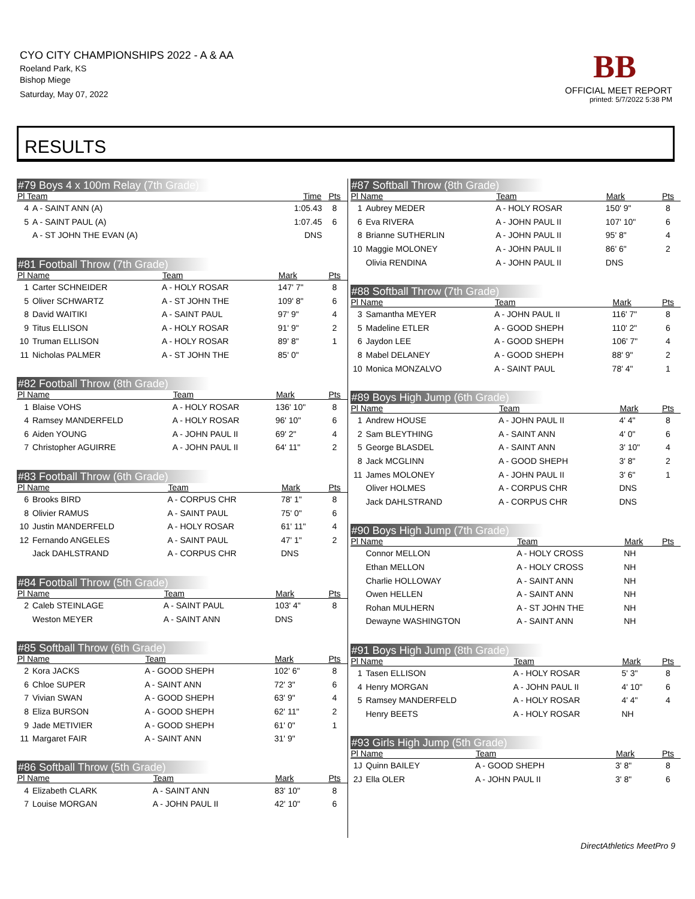CYO CITY CHAMPIONSHIPS 2022 - A & AA
Roeland Park, KS
Bishop Miege
Saturday, May 07, 2022
BB
OFFICIAL MEET REPORT
printed: 5/7/2022 5:38 PM
RESULTS
#79 Boys 4 x 100m Relay (7th Grade)
| Pl Team | | Time | Pts |
| --- | --- | --- | --- |
| 4 | A - SAINT ANN (A) | 1:05.43 | 8 |
| 5 | A - SAINT PAUL (A) | 1:07.45 | 6 |
| | A - ST JOHN THE EVAN (A) | DNS | |
#81 Football Throw (7th Grade)
| Pl Name | | Team | Mark | Pts |
| --- | --- | --- | --- | --- |
| 1 | Carter SCHNEIDER | A - HOLY ROSAR | 147' 7" | 8 |
| 5 | Oliver SCHWARTZ | A - ST JOHN THE | 109' 8" | 6 |
| 8 | David WAITIKI | A - SAINT PAUL | 97' 9" | 4 |
| 9 | Titus ELLISON | A - HOLY ROSAR | 91' 9" | 2 |
| 10 | Truman ELLISON | A - HOLY ROSAR | 89' 8" | 1 |
| 11 | Nicholas PALMER | A - ST JOHN THE | 85' 0" | |
#82 Football Throw (8th Grade)
| Pl Name | | Team | Mark | Pts |
| --- | --- | --- | --- | --- |
| 1 | Blaise VOHS | A - HOLY ROSAR | 136' 10" | 8 |
| 4 | Ramsey MANDERFELD | A - HOLY ROSAR | 96' 10" | 6 |
| 6 | Aiden YOUNG | A - JOHN PAUL II | 69' 2" | 4 |
| 7 | Christopher AGUIRRE | A - JOHN PAUL II | 64' 11" | 2 |
#83 Football Throw (6th Grade)
| Pl Name | | Team | Mark | Pts |
| --- | --- | --- | --- | --- |
| 6 | Brooks BIRD | A - CORPUS CHR | 78' 1" | 8 |
| 8 | Olivier RAMUS | A - SAINT PAUL | 75' 0" | 6 |
| 10 | Justin MANDERFELD | A - HOLY ROSAR | 61' 11" | 4 |
| 12 | Fernando ANGELES | A - SAINT PAUL | 47' 1" | 2 |
| | Jack DAHLSTRAND | A - CORPUS CHR | DNS | |
#84 Football Throw (5th Grade)
| Pl Name | | Team | Mark | Pts |
| --- | --- | --- | --- | --- |
| 2 | Caleb STEINLAGE | A - SAINT PAUL | 103' 4" | 8 |
| | Weston MEYER | A - SAINT ANN | DNS | |
#85 Softball Throw (6th Grade)
| Pl Name | | Team | Mark | Pts |
| --- | --- | --- | --- | --- |
| 2 | Kora JACKS | A - GOOD SHEPH | 102' 6" | 8 |
| 6 | Chloe SUPER | A - SAINT ANN | 72' 3" | 6 |
| 7 | Vivian SWAN | A - GOOD SHEPH | 63' 9" | 4 |
| 8 | Eliza BURSON | A - GOOD SHEPH | 62' 11" | 2 |
| 9 | Jade METIVIER | A - GOOD SHEPH | 61' 0" | 1 |
| 11 | Margaret FAIR | A - SAINT ANN | 31' 9" | |
#86 Softball Throw (5th Grade)
| Pl Name | | Team | Mark | Pts |
| --- | --- | --- | --- | --- |
| 4 | Elizabeth CLARK | A - SAINT ANN | 83' 10" | 8 |
| 7 | Louise MORGAN | A - JOHN PAUL II | 42' 10" | 6 |
#87 Softball Throw (8th Grade)
| Pl Name | | Team | Mark | Pts |
| --- | --- | --- | --- | --- |
| 1 | Aubrey MEDER | A - HOLY ROSAR | 150' 9" | 8 |
| 6 | Eva RIVERA | A - JOHN PAUL II | 107' 10" | 6 |
| 8 | Brianne SUTHERLIN | A - JOHN PAUL II | 95' 8" | 4 |
| 10 | Maggie MOLONEY | A - JOHN PAUL II | 86' 6" | 2 |
| | Olivia RENDINA | A - JOHN PAUL II | DNS | |
#88 Softball Throw (7th Grade)
| Pl Name | | Team | Mark | Pts |
| --- | --- | --- | --- | --- |
| 3 | Samantha MEYER | A - JOHN PAUL II | 116' 7" | 8 |
| 5 | Madeline ETLER | A - GOOD SHEPH | 110' 2" | 6 |
| 6 | Jaydon LEE | A - GOOD SHEPH | 106' 7" | 4 |
| 8 | Mabel DELANEY | A - GOOD SHEPH | 88' 9" | 2 |
| 10 | Monica MONZALVO | A - SAINT PAUL | 78' 4" | 1 |
#89 Boys High Jump (6th Grade)
| Pl Name | | Team | Mark | Pts |
| --- | --- | --- | --- | --- |
| 1 | Andrew HOUSE | A - JOHN PAUL II | 4' 4" | 8 |
| 2 | Sam BLEYTHING | A - SAINT ANN | 4' 0" | 6 |
| 5 | George BLASDEL | A - SAINT ANN | 3' 10" | 4 |
| 8 | Jack MCGLINN | A - GOOD SHEPH | 3' 8" | 2 |
| 11 | James MOLONEY | A - JOHN PAUL II | 3' 6" | 1 |
| | Oliver HOLMES | A - CORPUS CHR | DNS | |
| | Jack DAHLSTRAND | A - CORPUS CHR | DNS | |
#90 Boys High Jump (7th Grade)
| Pl Name | | Team | Mark | Pts |
| --- | --- | --- | --- | --- |
| | Connor MELLON | A - HOLY CROSS | NH | |
| | Ethan MELLON | A - HOLY CROSS | NH | |
| | Charlie HOLLOWAY | A - SAINT ANN | NH | |
| | Owen HELLEN | A - SAINT ANN | NH | |
| | Rohan MULHERN | A - ST JOHN THE | NH | |
| | Dewayne WASHINGTON | A - SAINT ANN | NH | |
#91 Boys High Jump (8th Grade)
| Pl Name | | Team | Mark | Pts |
| --- | --- | --- | --- | --- |
| 1 | Tasen ELLISON | A - HOLY ROSAR | 5' 3" | 8 |
| 4 | Henry MORGAN | A - JOHN PAUL II | 4' 10" | 6 |
| 5 | Ramsey MANDERFELD | A - HOLY ROSAR | 4' 4" | 4 |
| | Henry BEETS | A - HOLY ROSAR | NH | |
#93 Girls High Jump (5th Grade)
| Pl Name | | Team | Mark | Pts |
| --- | --- | --- | --- | --- |
| 1J | Quinn BAILEY | A - GOOD SHEPH | 3' 8" | 8 |
| 2J | Ella OLER | A - JOHN PAUL II | 3' 8" | 6 |
DirectAthletics MeetPro 9